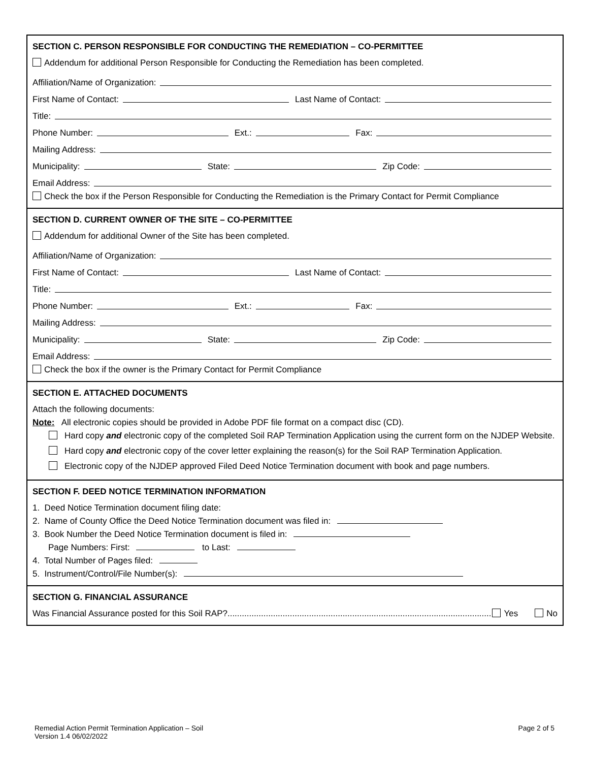SECTION C. PERSON RESPONSIBLE FOR CONDUCTING THE REMEDIATION – CO-PERMITTEE
Addendum for additional Person Responsible for Conducting the Remediation has been completed.
Affiliation/Name of Organization:
First Name of Contact:
Last Name of Contact:
Title:
Phone Number:
Ext.:
Fax:
Mailing Address:
Municipality:
State:
Zip Code:
Email Address:
Check the box if the Person Responsible for Conducting the Remediation is the Primary Contact for Permit Compliance
SECTION D. CURRENT OWNER OF THE SITE – CO-PERMITTEE
Addendum for additional Owner of the Site has been completed.
Affiliation/Name of Organization:
First Name of Contact:
Last Name of Contact:
Title:
Phone Number:
Ext.:
Fax:
Mailing Address:
Municipality:
State:
Zip Code:
Email Address:
Check the box if the owner is the Primary Contact for Permit Compliance
SECTION E. ATTACHED DOCUMENTS
Attach the following documents:
Note: All electronic copies should be provided in Adobe PDF file format on a compact disc (CD).
Hard copy and electronic copy of the completed Soil RAP Termination Application using the current form on the NJDEP Website.
Hard copy and electronic copy of the cover letter explaining the reason(s) for the Soil RAP Termination Application.
Electronic copy of the NJDEP approved Filed Deed Notice Termination document with book and page numbers.
SECTION F. DEED NOTICE TERMINATION INFORMATION
1. Deed Notice Termination document filing date:
2. Name of County Office the Deed Notice Termination document was filed in:
3. Book Number the Deed Notice Termination document is filed in:
Page Numbers: First: to Last:
4. Total Number of Pages filed:
5. Instrument/Control/File Number(s):
SECTION G. FINANCIAL ASSURANCE
Was Financial Assurance posted for this Soil RAP? .............................................................................................................. Yes No
Remedial Action Permit Termination Application – Soil
Version 1.4 06/02/2022
Page 2 of 5